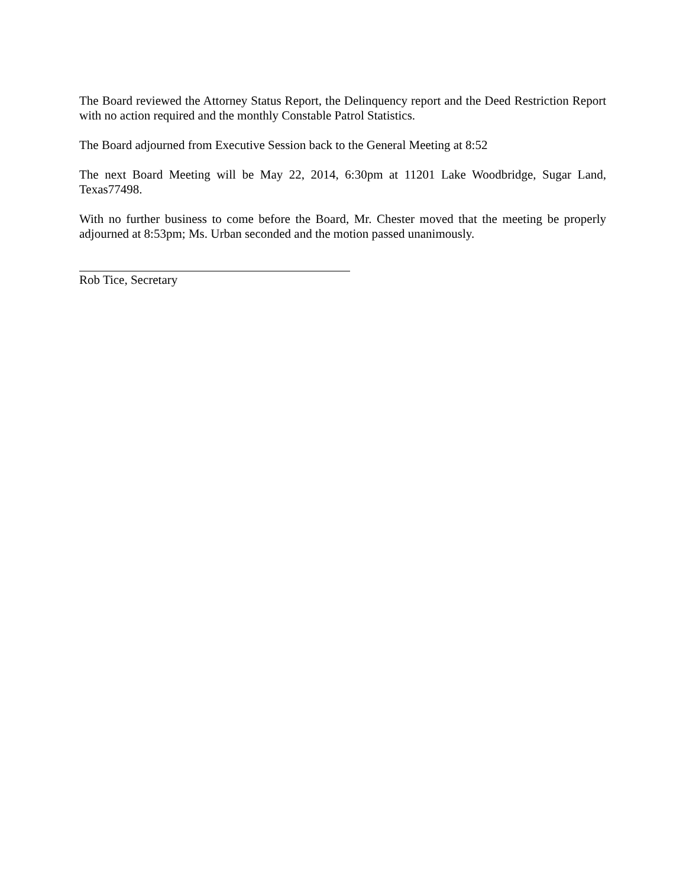The Board reviewed the Attorney Status Report, the Delinquency report and the Deed Restriction Report with no action required and the monthly Constable Patrol Statistics.
The Board adjourned from Executive Session back to the General Meeting at 8:52
The next Board Meeting will be May 22, 2014, 6:30pm at 11201 Lake Woodbridge, Sugar Land, Texas77498.
With no further business to come before the Board, Mr. Chester moved that the meeting be properly adjourned at 8:53pm; Ms. Urban seconded and the motion passed unanimously.
Rob Tice, Secretary